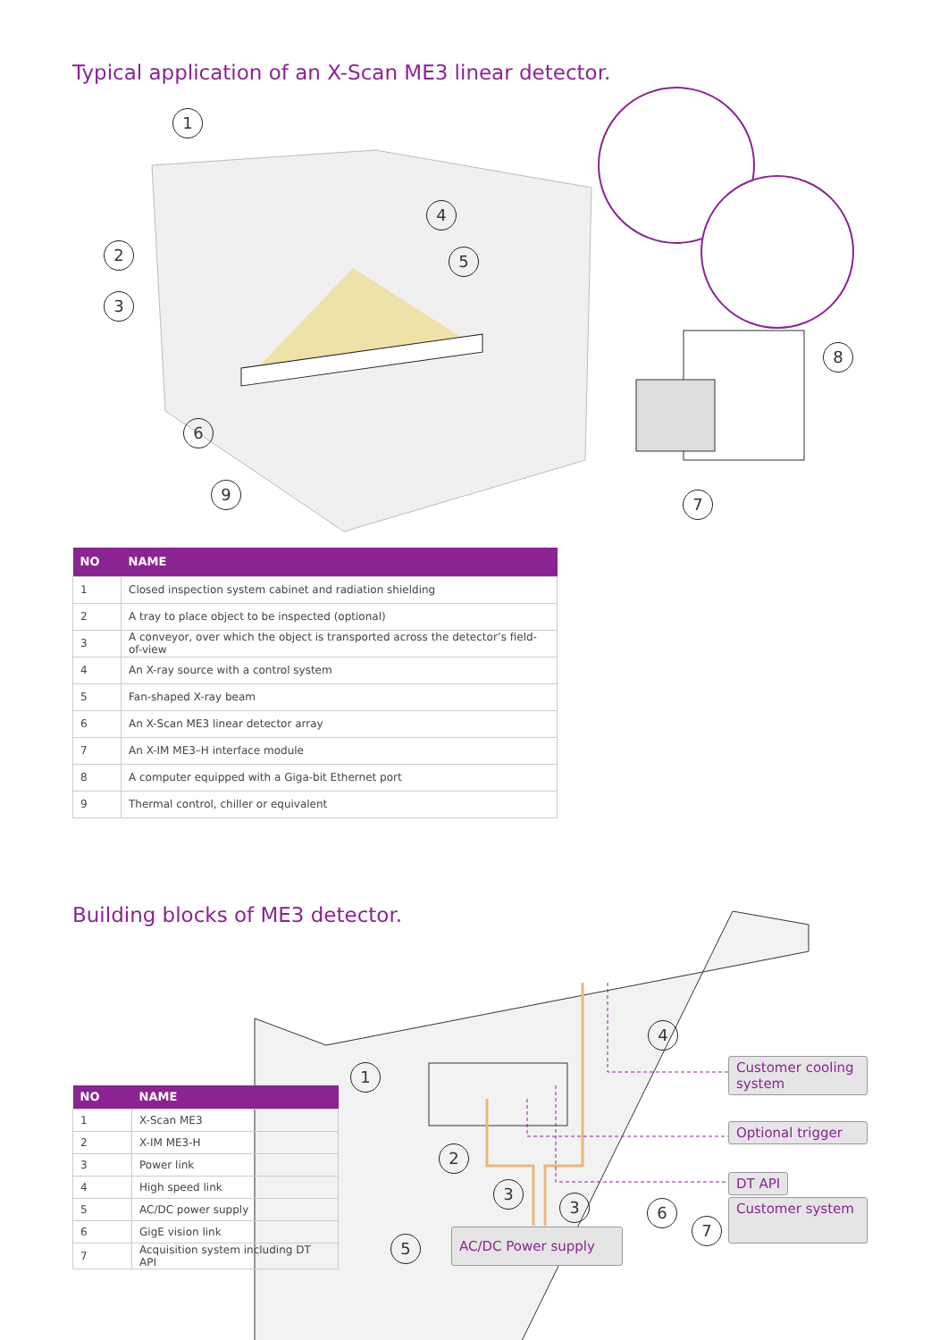Typical application of an X-Scan ME3 linear detector.
1
2
3
4
5
6
7
8
9
| NO | NAME |
| --- | --- |
| 1 | Closed inspection system cabinet and radiation shielding |
| 2 | A tray to place object to be inspected (optional) |
| 3 | A conveyor, over which the object is transported across the detector’s field-of-view |
| 4 | An X-ray source with a control system |
| 5 | Fan-shaped X-ray beam |
| 6 | An X-Scan ME3 linear detector array |
| 7 | An X-IM ME3–H interface module |
| 8 | A computer equipped with a Giga-bit Ethernet port |
| 9 | Thermal control, chiller or equivalent |
Building blocks of ME3 detector.
1
2
3
3
4
5
6
7
Customer cooling system
Optional trigger
DT API
Customer system
AC/DC Power supply
| NO | NAME |
| --- | --- |
| 1 | X-Scan ME3 |
| 2 | X-IM ME3-H |
| 3 | Power link |
| 4 | High speed link |
| 5 | AC/DC power supply |
| 6 | GigE vision link |
| 7 | Acquisition system including DT API |